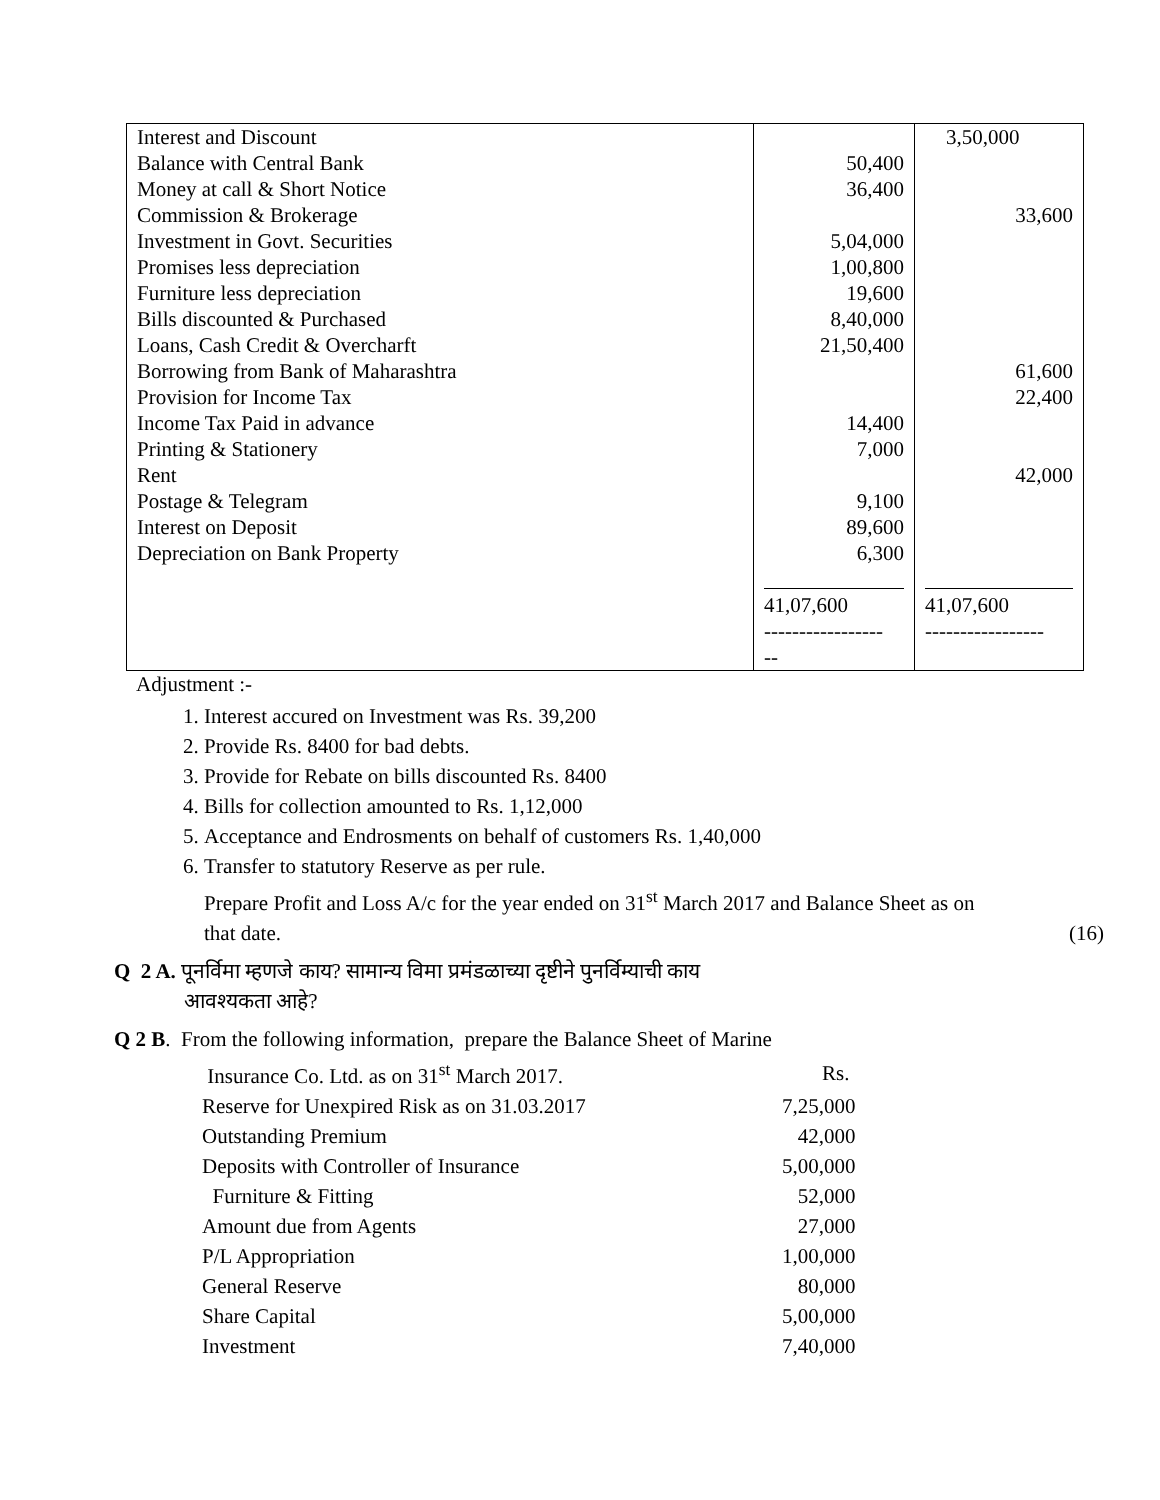| Interest and Discount | | 3,50,000 |
| Balance with Central Bank | 50,400 | |
| Money at call & Short Notice | 36,400 | |
| Commission & Brokerage | | 33,600 |
| Investment in Govt. Securities | 5,04,000 | |
| Promises less depreciation | 1,00,800 | |
| Furniture less depreciation | 19,600 | |
| Bills discounted & Purchased | 8,40,000 | |
| Loans, Cash Credit & Overcharft | 21,50,400 | |
| Borrowing from Bank of Maharashtra | | 61,600 |
| Provision for Income Tax | | 22,400 |
| Income Tax Paid in advance | 14,400 | |
| Printing & Stationery | 7,000 | |
| Rent | | 42,000 |
| Postage & Telegram | 9,100 | |
| Interest on Deposit | 89,600 | |
| Depreciation on Bank Property | 6,300 | |
| | 41,07,600 | 41,07,600 |
| | ----------------- -- | ----------------- |
Adjustment :-
1. Interest accured on Investment was Rs. 39,200
2. Provide Rs. 8400 for bad debts.
3. Provide for Rebate on bills discounted Rs. 8400
4. Bills for collection amounted to Rs. 1,12,000
5. Acceptance and Endrosments on behalf of customers Rs. 1,40,000
6. Transfer to statutory Reserve as per rule.
Prepare Profit and Loss A/c for the year ended on 31<sup>st</sup> March 2017 and Balance Sheet as on
that date. (16)
Q 2 A. पूनर्विमा म्हणजे काय? सामान्य विमा प्रमंडळाच्या दृष्टीने पुनर्विम्याची काय
आवश्यकता आहे?
Q 2 B. From the following information, prepare the Balance Sheet of Marine
| Insurance Co. Ltd. as on 31<sup>st</sup> March 2017. | Rs. |
| Reserve for Unexpired Risk as on 31.03.2017 | 7,25,000 |
| Outstanding Premium | 42,000 |
| Deposits with Controller of Insurance | 5,00,000 |
| Furniture & Fitting | 52,000 |
| Amount due from Agents | 27,000 |
| P/L Appropriation | 1,00,000 |
| General Reserve | 80,000 |
| Share Capital | 5,00,000 |
| Investment | 7,40,000 |